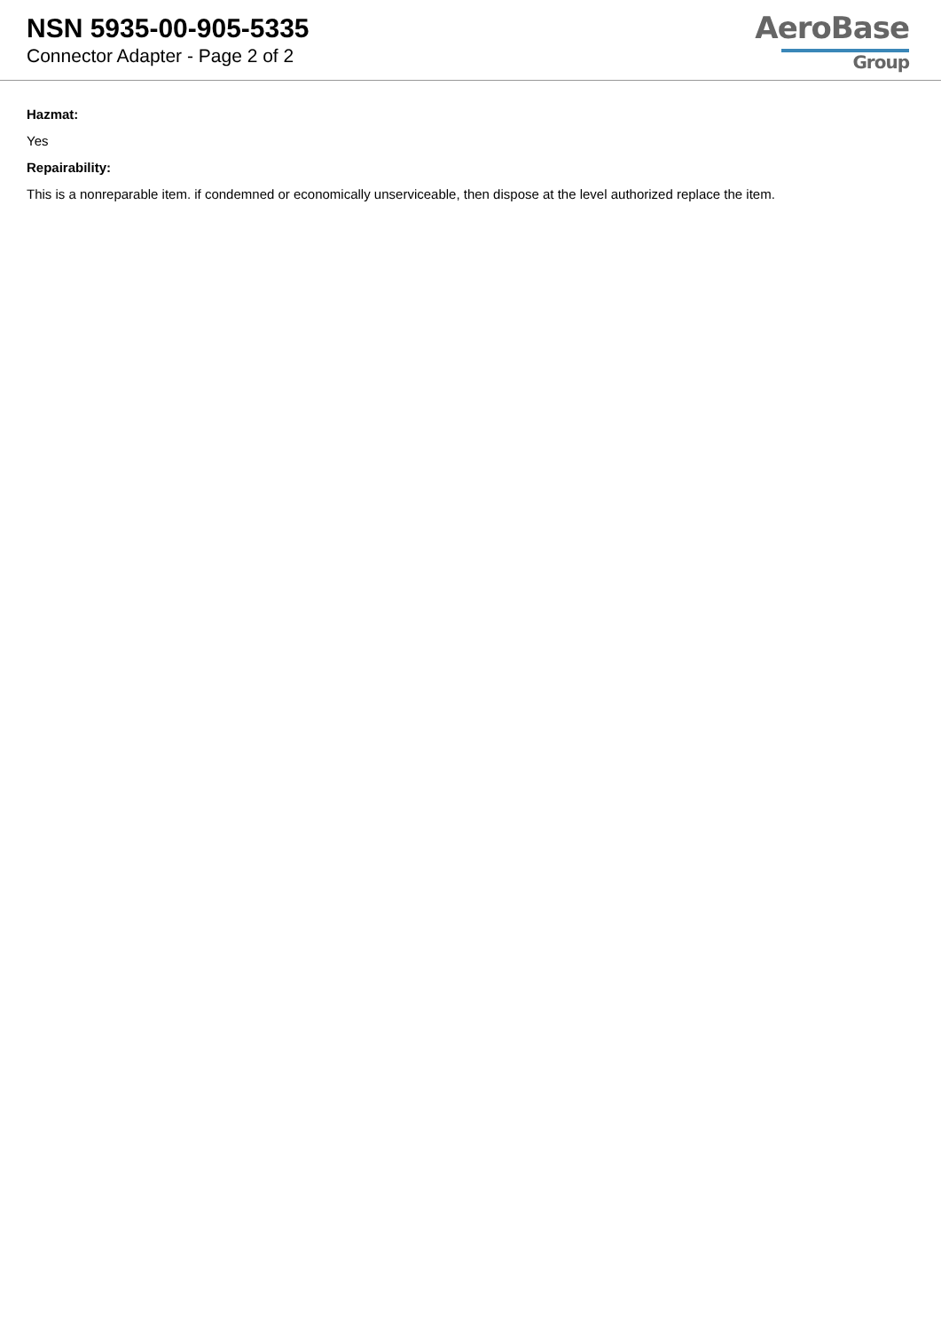NSN 5935-00-905-5335
Connector Adapter - Page 2 of 2
AeroBase
Group
Hazmat:
Yes
Repairability:
This is a nonreparable item. if condemned or economically unserviceable, then dispose at the level authorized replace the item.